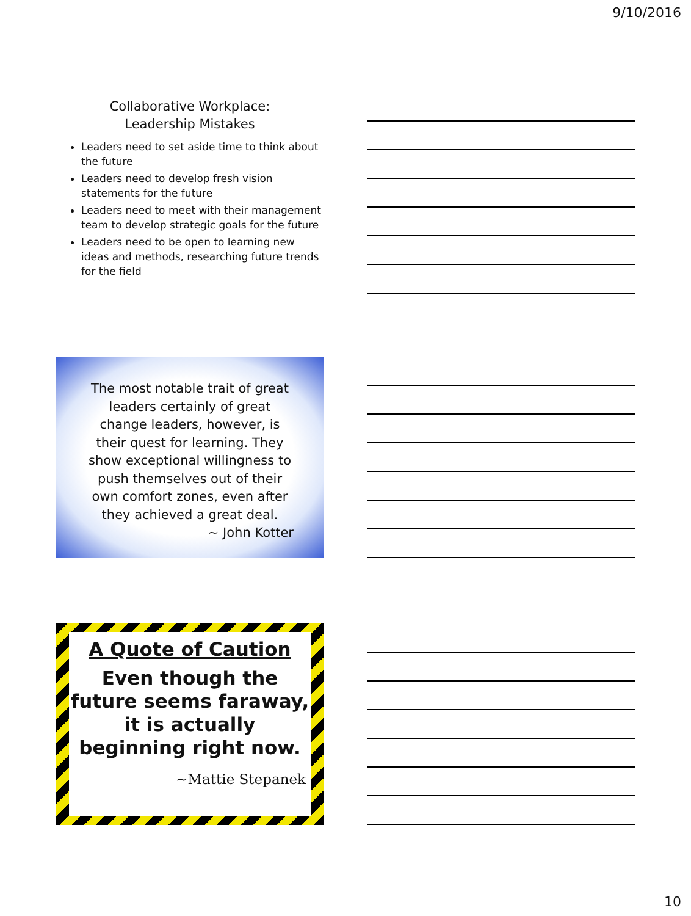9/10/2016
Collaborative Workplace:
Leadership Mistakes
Leaders need to set aside time to think about the future
Leaders need to develop fresh vision statements for the future
Leaders need to meet with their management team to develop strategic goals for the future
Leaders need to be open to learning new ideas and methods, researching future trends for the field
The most notable trait of great leaders certainly of great change leaders, however, is their quest for learning. They show exceptional willingness to push themselves out of their own comfort zones, even after they achieved a great deal.
~ John Kotter
A Quote of Caution
Even though the future seems faraway, it is actually beginning right now.
~Mattie Stepanek
10